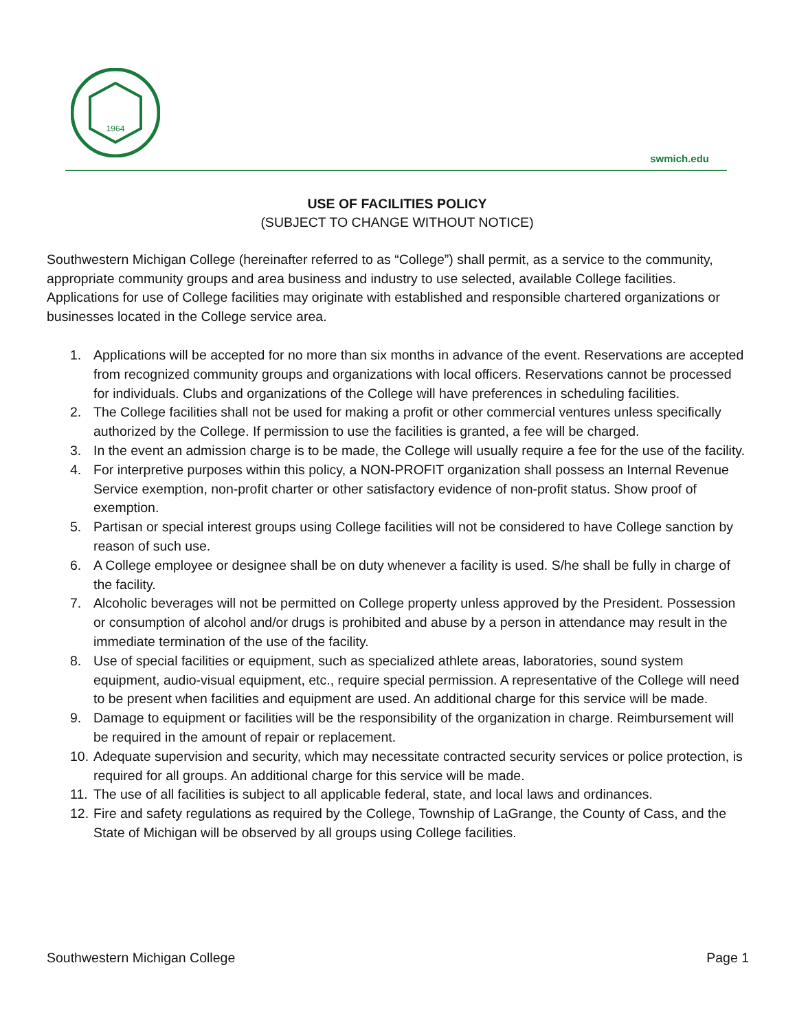1964
swmich.edu
USE OF FACILITIES POLICY
(SUBJECT TO CHANGE WITHOUT NOTICE)
Southwestern Michigan College (hereinafter referred to as “College”) shall permit, as a service to the community, appropriate community groups and area business and industry to use selected, available College facilities. Applications for use of College facilities may originate with established and responsible chartered organizations or businesses located in the College service area.
1. Applications will be accepted for no more than six months in advance of the event. Reservations are accepted from recognized community groups and organizations with local officers. Reservations cannot be processed for individuals. Clubs and organizations of the College will have preferences in scheduling facilities.
2. The College facilities shall not be used for making a profit or other commercial ventures unless specifically authorized by the College. If permission to use the facilities is granted, a fee will be charged.
3. In the event an admission charge is to be made, the College will usually require a fee for the use of the facility.
4. For interpretive purposes within this policy, a NON-PROFIT organization shall possess an Internal Revenue Service exemption, non-profit charter or other satisfactory evidence of non-profit status. Show proof of exemption.
5. Partisan or special interest groups using College facilities will not be considered to have College sanction by reason of such use.
6. A College employee or designee shall be on duty whenever a facility is used. S/he shall be fully in charge of the facility.
7. Alcoholic beverages will not be permitted on College property unless approved by the President. Possession or consumption of alcohol and/or drugs is prohibited and abuse by a person in attendance may result in the immediate termination of the use of the facility.
8. Use of special facilities or equipment, such as specialized athlete areas, laboratories, sound system equipment, audio-visual equipment, etc., require special permission. A representative of the College will need to be present when facilities and equipment are used. An additional charge for this service will be made.
9. Damage to equipment or facilities will be the responsibility of the organization in charge. Reimbursement will be required in the amount of repair or replacement.
10. Adequate supervision and security, which may necessitate contracted security services or police protection, is required for all groups. An additional charge for this service will be made.
11. The use of all facilities is subject to all applicable federal, state, and local laws and ordinances.
12. Fire and safety regulations as required by the College, Township of LaGrange, the County of Cass, and the State of Michigan will be observed by all groups using College facilities.
Southwestern Michigan College Page 1